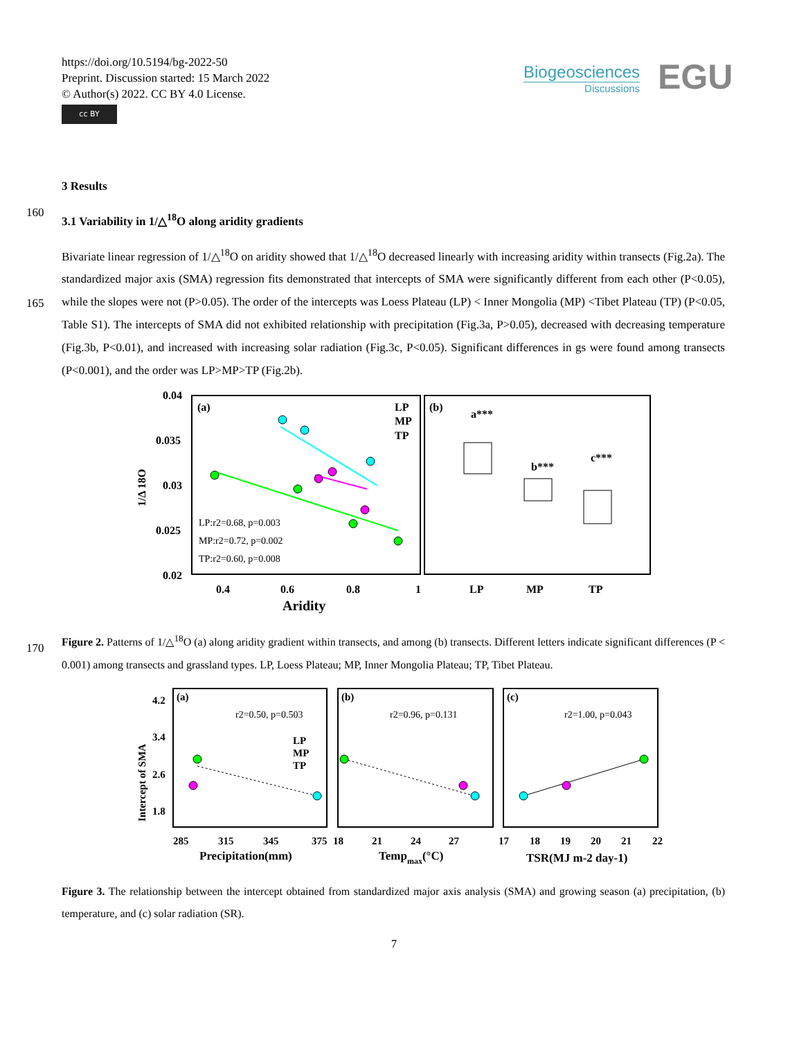https://doi.org/10.5194/bg-2022-50
Preprint. Discussion started: 15 March 2022
© Author(s) 2022. CC BY 4.0 License.
cc BY
Biogeosciences
Discussions
EGU
3 Results
160
3.1 Variability in 1/△<sup>18</sup>O along aridity gradients
165
Bivariate linear regression of 1/△<sup>18</sup>O on aridity showed that 1/△<sup>18</sup>O decreased linearly with increasing aridity within transects (Fig.2a). The standardized major axis (SMA) regression fits demonstrated that intercepts of SMA were significantly different from each other (P<0.05), while the slopes were not (P>0.05). The order of the intercepts was Loess Plateau (LP) < Inner Mongolia (MP) <Tibet Plateau (TP) (P<0.05, Table S1). The intercepts of SMA did not exhibited relationship with precipitation (Fig.3a, P>0.05), decreased with decreasing temperature (Fig.3b, P<0.01), and increased with increasing solar radiation (Fig.3c, P<0.05). Significant differences in gs were found among transects (P<0.001), and the order was LP>MP>TP (Fig.2b).
0.04
0.035
0.03
0.025
0.02
1/Δ 18O
(a)
(b)
LP
MP
TP
LP:r2=0.68, p=0.003
MP:r2=0.72, p=0.002
TP:r2=0.60, p=0.008
a***
b***
c***
0.4
0.6
0.8
1
LP
MP
TP
Aridity
170
Figure 2. Patterns of 1/△<sup>18</sup>O (a) along aridity gradient within transects, and among (b) transects. Different letters indicate significant differences (P < 0.001) among transects and grassland types. LP, Loess Plateau; MP, Inner Mongolia Plateau; TP, Tibet Plateau.
Intercept of SMA
4.2
3.4
2.6
1.8
(a)
(b)
(c)
r2=0.50, p=0.503
r2=0.96, p=0.131
r2=1.00, p=0.043
LP
MP
TP
285
315
345
375
18
21
24
27
17
18
19
20
21
22
Precipitation(mm)
Tempmax(°C)
TSR(MJ m-2 day-1)
Figure 3. The relationship between the intercept obtained from standardized major axis analysis (SMA) and growing season (a) precipitation, (b) temperature, and (c) solar radiation (SR).
7